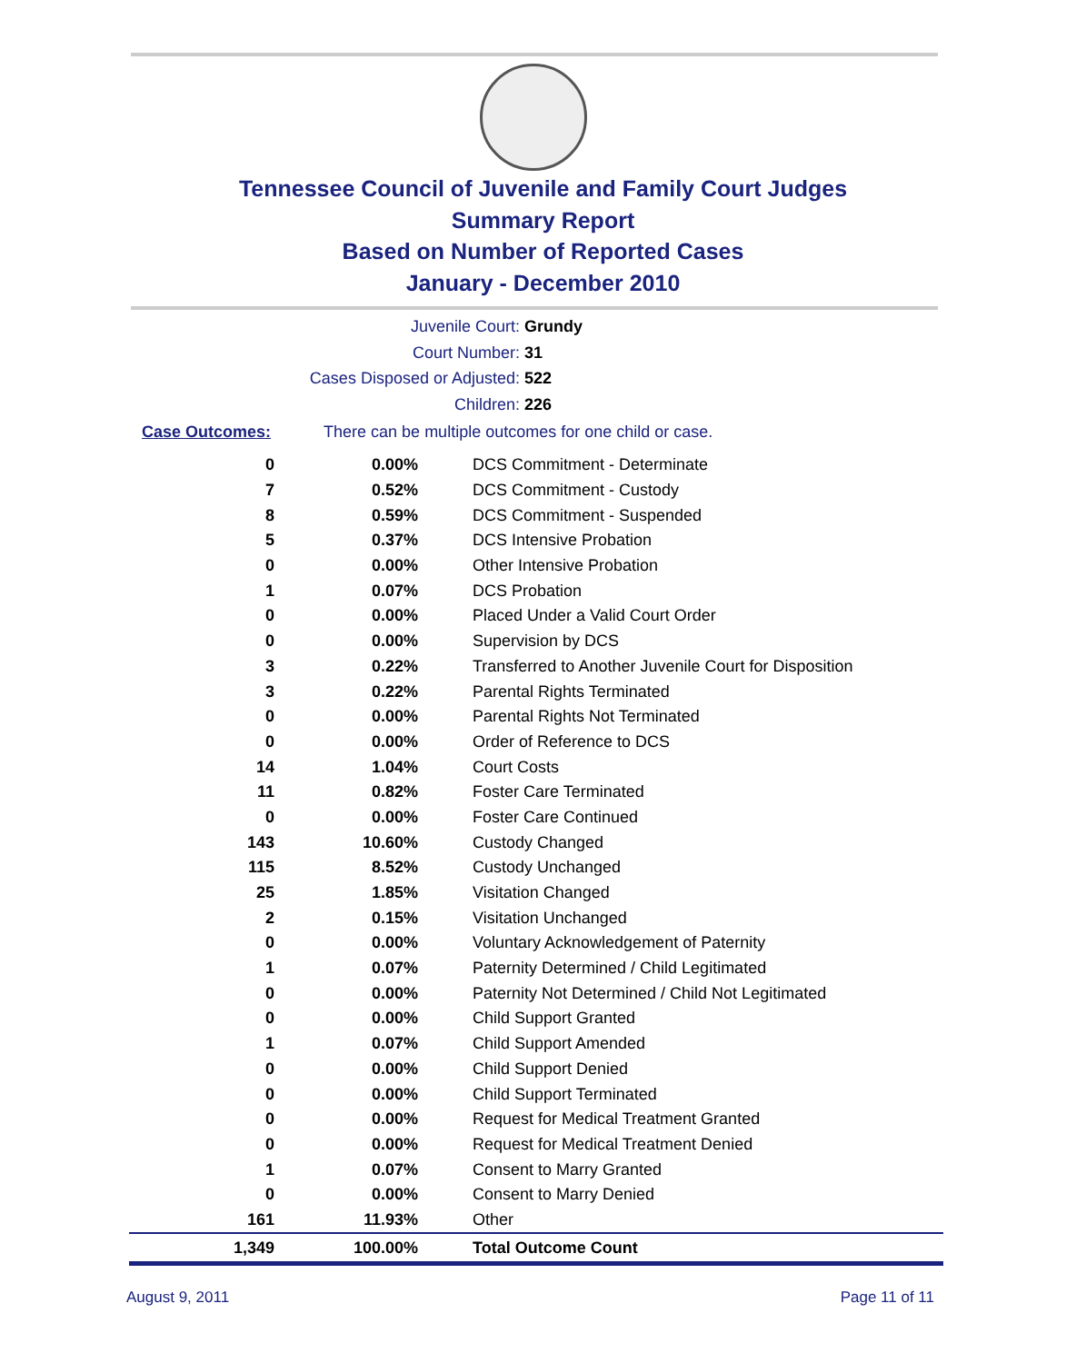Tennessee Council of Juvenile and Family Court Judges
Summary Report
Based on Number of Reported Cases
January - December 2010
Juvenile Court: Grundy
Court Number: 31
Cases Disposed or Adjusted: 522
Children: 226
Case Outcomes: There can be multiple outcomes for one child or case.
| 0 | 0.00% | DCS Commitment - Determinate |
| 7 | 0.52% | DCS Commitment - Custody |
| 8 | 0.59% | DCS Commitment - Suspended |
| 5 | 0.37% | DCS Intensive Probation |
| 0 | 0.00% | Other Intensive Probation |
| 1 | 0.07% | DCS Probation |
| 0 | 0.00% | Placed Under a Valid Court Order |
| 0 | 0.00% | Supervision by DCS |
| 3 | 0.22% | Transferred to Another Juvenile Court for Disposition |
| 3 | 0.22% | Parental Rights Terminated |
| 0 | 0.00% | Parental Rights Not Terminated |
| 0 | 0.00% | Order of Reference to DCS |
| 14 | 1.04% | Court Costs |
| 11 | 0.82% | Foster Care Terminated |
| 0 | 0.00% | Foster Care Continued |
| 143 | 10.60% | Custody Changed |
| 115 | 8.52% | Custody Unchanged |
| 25 | 1.85% | Visitation Changed |
| 2 | 0.15% | Visitation Unchanged |
| 0 | 0.00% | Voluntary Acknowledgement of Paternity |
| 1 | 0.07% | Paternity Determined / Child Legitimated |
| 0 | 0.00% | Paternity Not Determined / Child Not Legitimated |
| 0 | 0.00% | Child Support Granted |
| 1 | 0.07% | Child Support Amended |
| 0 | 0.00% | Child Support Denied |
| 0 | 0.00% | Child Support Terminated |
| 0 | 0.00% | Request for Medical Treatment Granted |
| 0 | 0.00% | Request for Medical Treatment Denied |
| 1 | 0.07% | Consent to Marry Granted |
| 0 | 0.00% | Consent to Marry Denied |
| 161 | 11.93% | Other |
| 1,349 | 100.00% | Total Outcome Count |
August 9, 2011 Page 11 of 11